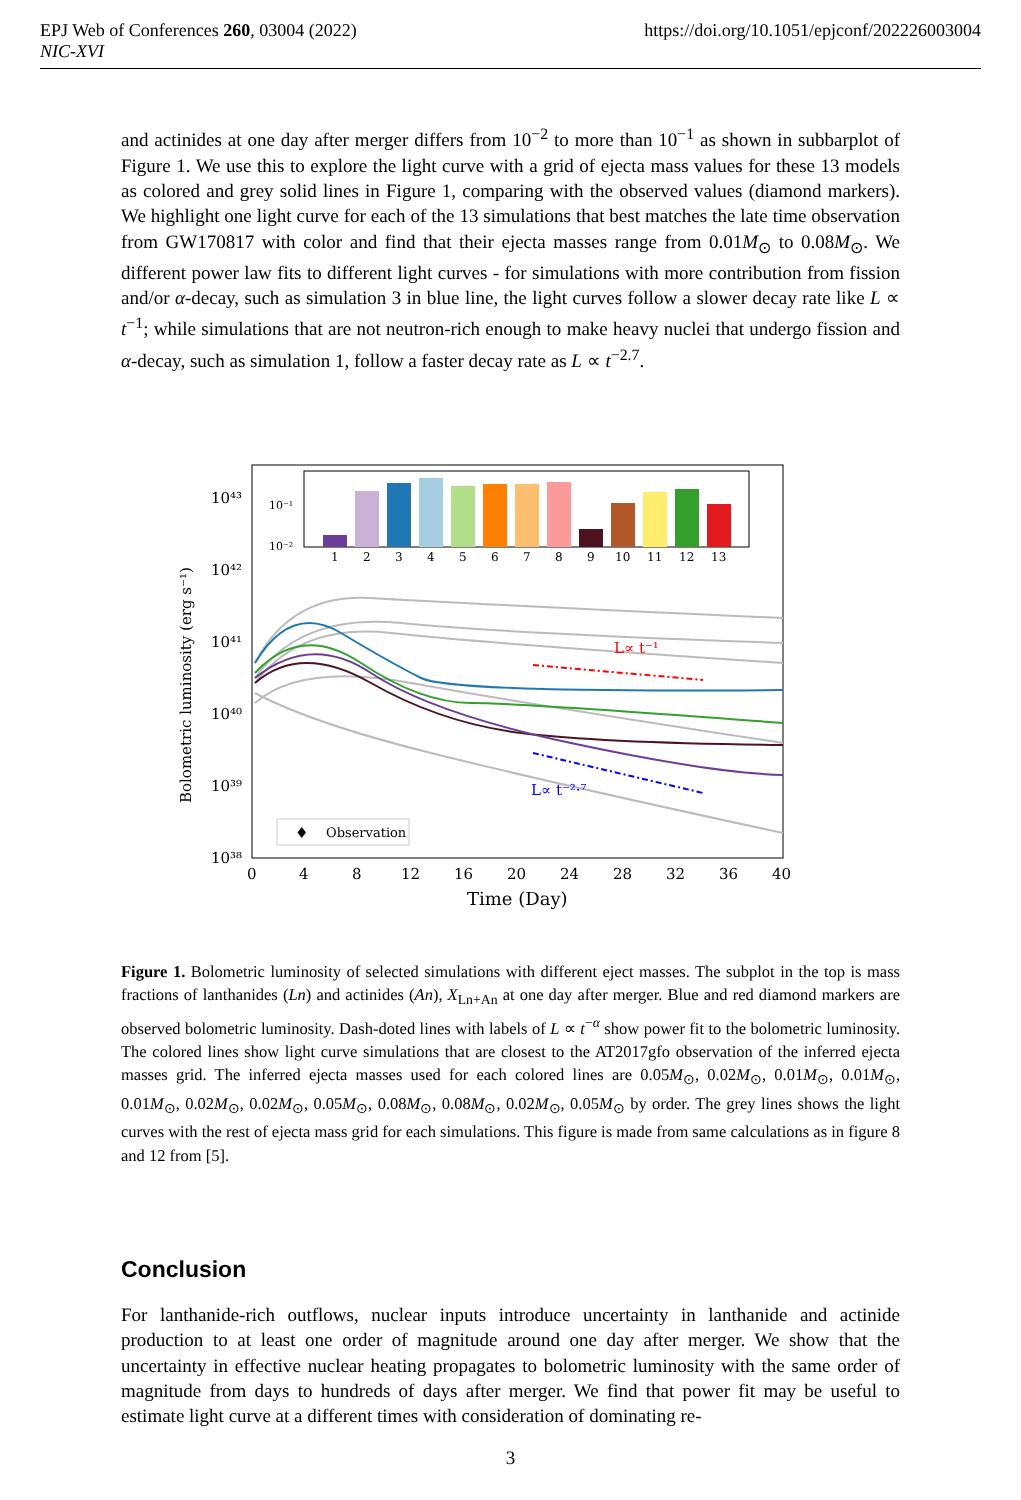EPJ Web of Conferences 260, 03004 (2022)
NIC-XVI
https://doi.org/10.1051/epjconf/202226003004
and actinides at one day after merger differs from 10<sup>−2</sup> to more than 10<sup>−1</sup> as shown in subbarplot of Figure 1. We use this to explore the light curve with a grid of ejecta mass values for these 13 models as colored and grey solid lines in Figure 1, comparing with the observed values (diamond markers). We highlight one light curve for each of the 13 simulations that best matches the late time observation from GW170817 with color and find that their ejecta masses range from 0.01M<sub>⊙</sub> to 0.08M<sub>⊙</sub>. We different power law fits to different light curves - for simulations with more contribution from fission and/or α-decay, such as simulation 3 in blue line, the light curves follow a slower decay rate like L ∝ t<sup>−1</sup>; while simulations that are not neutron-rich enough to make heavy nuclei that undergo fission and α-decay, such as simulation 1, follow a faster decay rate as L ∝ t<sup>−2.7</sup>.
Bolometric luminosity (erg s⁻¹)
10⁴³
10⁴²
10⁴¹
10⁴⁰
10³⁹
10³⁸
0
4
8
12
16
20
24
28
32
36
40
Time (Day)
10⁻¹
10⁻²
1
2
3
4
5
6
7
8
9
10
11
12
13
L∝ t⁻¹
L∝ t⁻²·⁷
♦
Observation
Figure 1. Bolometric luminosity of selected simulations with different eject masses. The subplot in the top is mass fractions of lanthanides (Ln) and actinides (An), X<sub>Ln+An</sub> at one day after merger. Blue and red diamond markers are observed bolometric luminosity. Dash-doted lines with labels of L ∝ t<sup>−α</sup> show power fit to the bolometric luminosity. The colored lines show light curve simulations that are closest to the AT2017gfo observation of the inferred ejecta masses grid. The inferred ejecta masses used for each colored lines are 0.05M<sub>⊙</sub>, 0.02M<sub>⊙</sub>, 0.01M<sub>⊙</sub>, 0.01M<sub>⊙</sub>, 0.01M<sub>⊙</sub>, 0.02M<sub>⊙</sub>, 0.02M<sub>⊙</sub>, 0.05M<sub>⊙</sub>, 0.08M<sub>⊙</sub>, 0.08M<sub>⊙</sub>, 0.02M<sub>⊙</sub>, 0.05M<sub>⊙</sub> by order. The grey lines shows the light curves with the rest of ejecta mass grid for each simulations. This figure is made from same calculations as in figure 8 and 12 from [5].
Conclusion
For lanthanide-rich outflows, nuclear inputs introduce uncertainty in lanthanide and actinide production to at least one order of magnitude around one day after merger. We show that the uncertainty in effective nuclear heating propagates to bolometric luminosity with the same order of magnitude from days to hundreds of days after merger. We find that power fit may be useful to estimate light curve at a different times with consideration of dominating re-
3